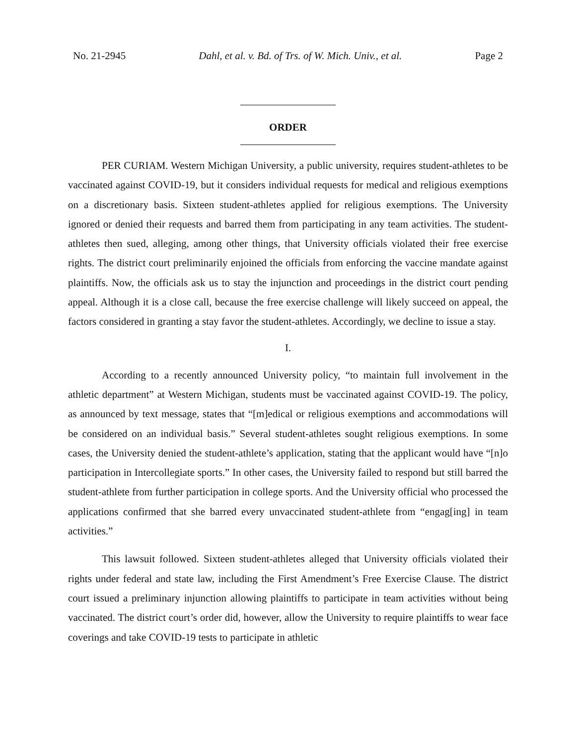No. 21-2945 Dahl, et al. v. Bd. of Trs. of W. Mich. Univ., et al. Page 2
ORDER
PER CURIAM. Western Michigan University, a public university, requires student-athletes to be vaccinated against COVID-19, but it considers individual requests for medical and religious exemptions on a discretionary basis. Sixteen student-athletes applied for religious exemptions. The University ignored or denied their requests and barred them from participating in any team activities. The student-athletes then sued, alleging, among other things, that University officials violated their free exercise rights. The district court preliminarily enjoined the officials from enforcing the vaccine mandate against plaintiffs. Now, the officials ask us to stay the injunction and proceedings in the district court pending appeal. Although it is a close call, because the free exercise challenge will likely succeed on appeal, the factors considered in granting a stay favor the student-athletes. Accordingly, we decline to issue a stay.
I.
According to a recently announced University policy, “to maintain full involvement in the athletic department” at Western Michigan, students must be vaccinated against COVID-19. The policy, as announced by text message, states that “[m]edical or religious exemptions and accommodations will be considered on an individual basis.” Several student-athletes sought religious exemptions. In some cases, the University denied the student-athlete’s application, stating that the applicant would have “[n]o participation in Intercollegiate sports.” In other cases, the University failed to respond but still barred the student-athlete from further participation in college sports. And the University official who processed the applications confirmed that she barred every unvaccinated student-athlete from “engag[ing] in team activities.”
This lawsuit followed. Sixteen student-athletes alleged that University officials violated their rights under federal and state law, including the First Amendment’s Free Exercise Clause. The district court issued a preliminary injunction allowing plaintiffs to participate in team activities without being vaccinated. The district court’s order did, however, allow the University to require plaintiffs to wear face coverings and take COVID-19 tests to participate in athletic